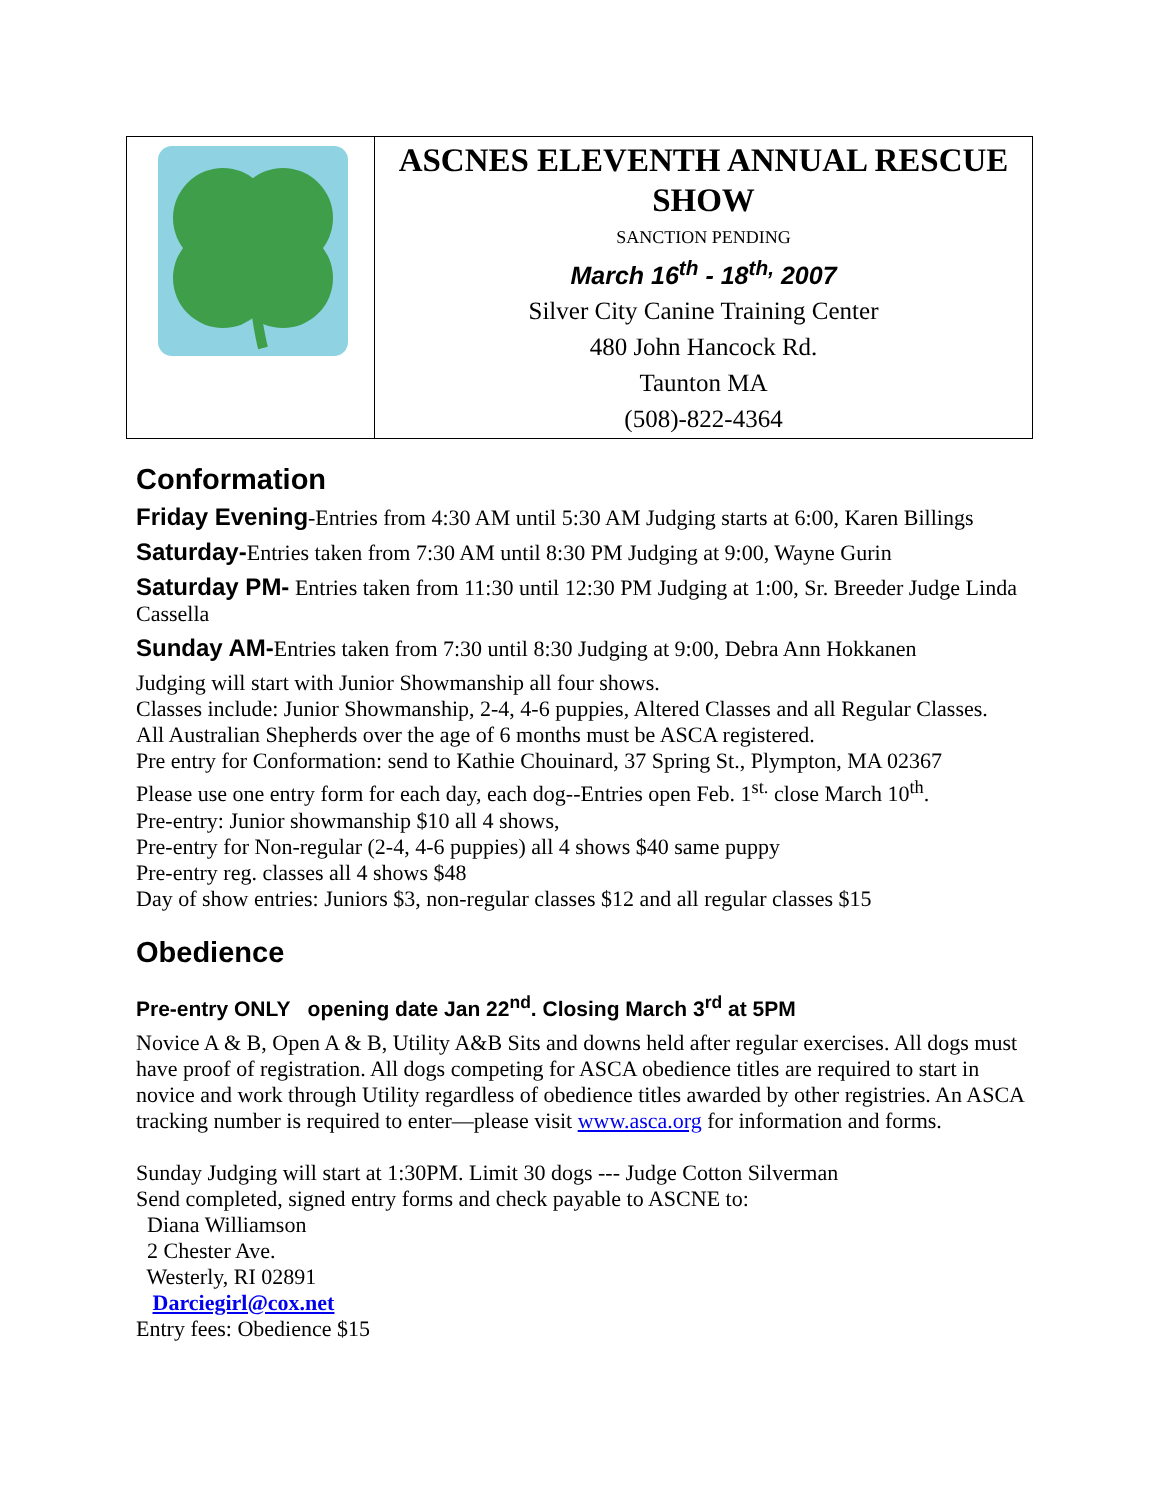| | ASCNES ELEVENTH ANNUAL RESCUE SHOW SANCTION PENDING March 16<sup>th</sup> - 18<sup>th,</sup> 2007 Silver City Canine Training Center 480 John Hancock Rd. Taunton MA (508)-822-4364 |
Conformation
Friday Evening-Entries from 4:30 AM until 5:30 AM Judging starts at 6:00, Karen Billings
Saturday-Entries taken from 7:30 AM until 8:30 PM Judging at 9:00, Wayne Gurin
Saturday PM- Entries taken from 11:30 until 12:30 PM Judging at 1:00, Sr. Breeder Judge Linda Cassella
Sunday AM-Entries taken from 7:30 until 8:30 Judging at 9:00, Debra Ann Hokkanen
Judging will start with Junior Showmanship all four shows.
Classes include: Junior Showmanship, 2-4, 4-6 puppies, Altered Classes and all Regular Classes.
All Australian Shepherds over the age of 6 months must be ASCA registered.
Pre entry for Conformation: send to Kathie Chouinard, 37 Spring St., Plympton, MA 02367
Please use one entry form for each day, each dog--Entries open Feb. 1<sup>st.</sup> close March 10<sup>th</sup>.
Pre-entry: Junior showmanship $10 all 4 shows,
Pre-entry for Non-regular (2-4, 4-6 puppies) all 4 shows $40 same puppy
Pre-entry reg. classes all 4 shows $48
Day of show entries: Juniors $3, non-regular classes $12 and all regular classes $15
Obedience
Pre-entry ONLY opening date Jan 22<sup>nd</sup>. Closing March 3<sup>rd</sup> at 5PM
Novice A & B, Open A & B, Utility A&B Sits and downs held after regular exercises. All dogs must have proof of registration. All dogs competing for ASCA obedience titles are required to start in novice and work through Utility regardless of obedience titles awarded by other registries. An ASCA tracking number is required to enter—please visit www.asca.org for information and forms.
Sunday Judging will start at 1:30PM. Limit 30 dogs --- Judge Cotton Silverman
Send completed, signed entry forms and check payable to ASCNE to:
Diana Williamson
2 Chester Ave.
Westerly, RI 02891
Darciegirl@cox.net
Entry fees: Obedience $15